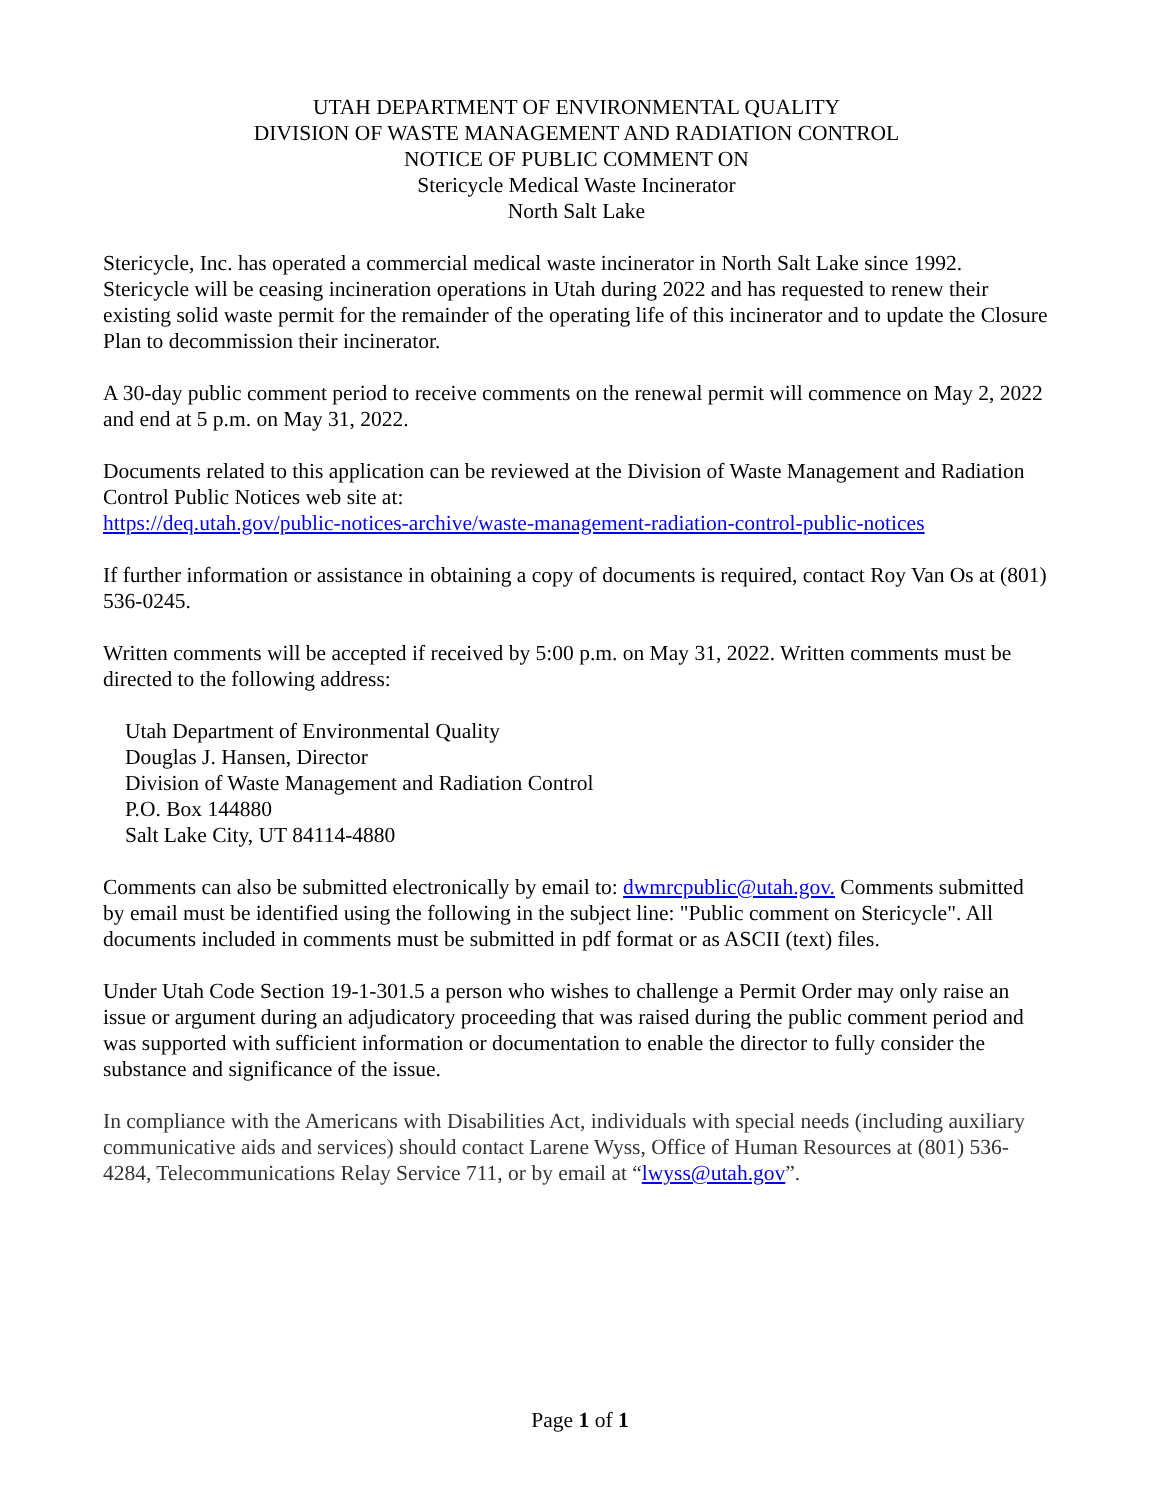UTAH DEPARTMENT OF ENVIRONMENTAL QUALITY
DIVISION OF WASTE MANAGEMENT AND RADIATION CONTROL
NOTICE OF PUBLIC COMMENT ON
Stericycle Medical Waste Incinerator
North Salt Lake
Stericycle, Inc. has operated a commercial medical waste incinerator in North Salt Lake since 1992. Stericycle will be ceasing incineration operations in Utah during 2022 and has requested to renew their existing solid waste permit for the remainder of the operating life of this incinerator and to update the Closure Plan to decommission their incinerator.
A 30-day public comment period to receive comments on the renewal permit will commence on May 2, 2022 and end at 5 p.m. on May 31, 2022.
Documents related to this application can be reviewed at the Division of Waste Management and Radiation Control Public Notices web site at:
https://deq.utah.gov/public-notices-archive/waste-management-radiation-control-public-notices
If further information or assistance in obtaining a copy of documents is required, contact Roy Van Os at (801) 536-0245.
Written comments will be accepted if received by 5:00 p.m. on May 31, 2022. Written comments must be directed to the following address:
Utah Department of Environmental Quality
Douglas J. Hansen, Director
Division of Waste Management and Radiation Control
P.O. Box 144880
Salt Lake City, UT 84114-4880
Comments can also be submitted electronically by email to: dwmrcpublic@utah.gov. Comments submitted by email must be identified using the following in the subject line: "Public comment on Stericycle". All documents included in comments must be submitted in pdf format or as ASCII (text) files.
Under Utah Code Section 19-1-301.5 a person who wishes to challenge a Permit Order may only raise an issue or argument during an adjudicatory proceeding that was raised during the public comment period and was supported with sufficient information or documentation to enable the director to fully consider the substance and significance of the issue.
In compliance with the Americans with Disabilities Act, individuals with special needs (including auxiliary communicative aids and services) should contact Larene Wyss, Office of Human Resources at (801) 536-4284, Telecommunications Relay Service 711, or by email at “lwyss@utah.gov”.
Page 1 of 1